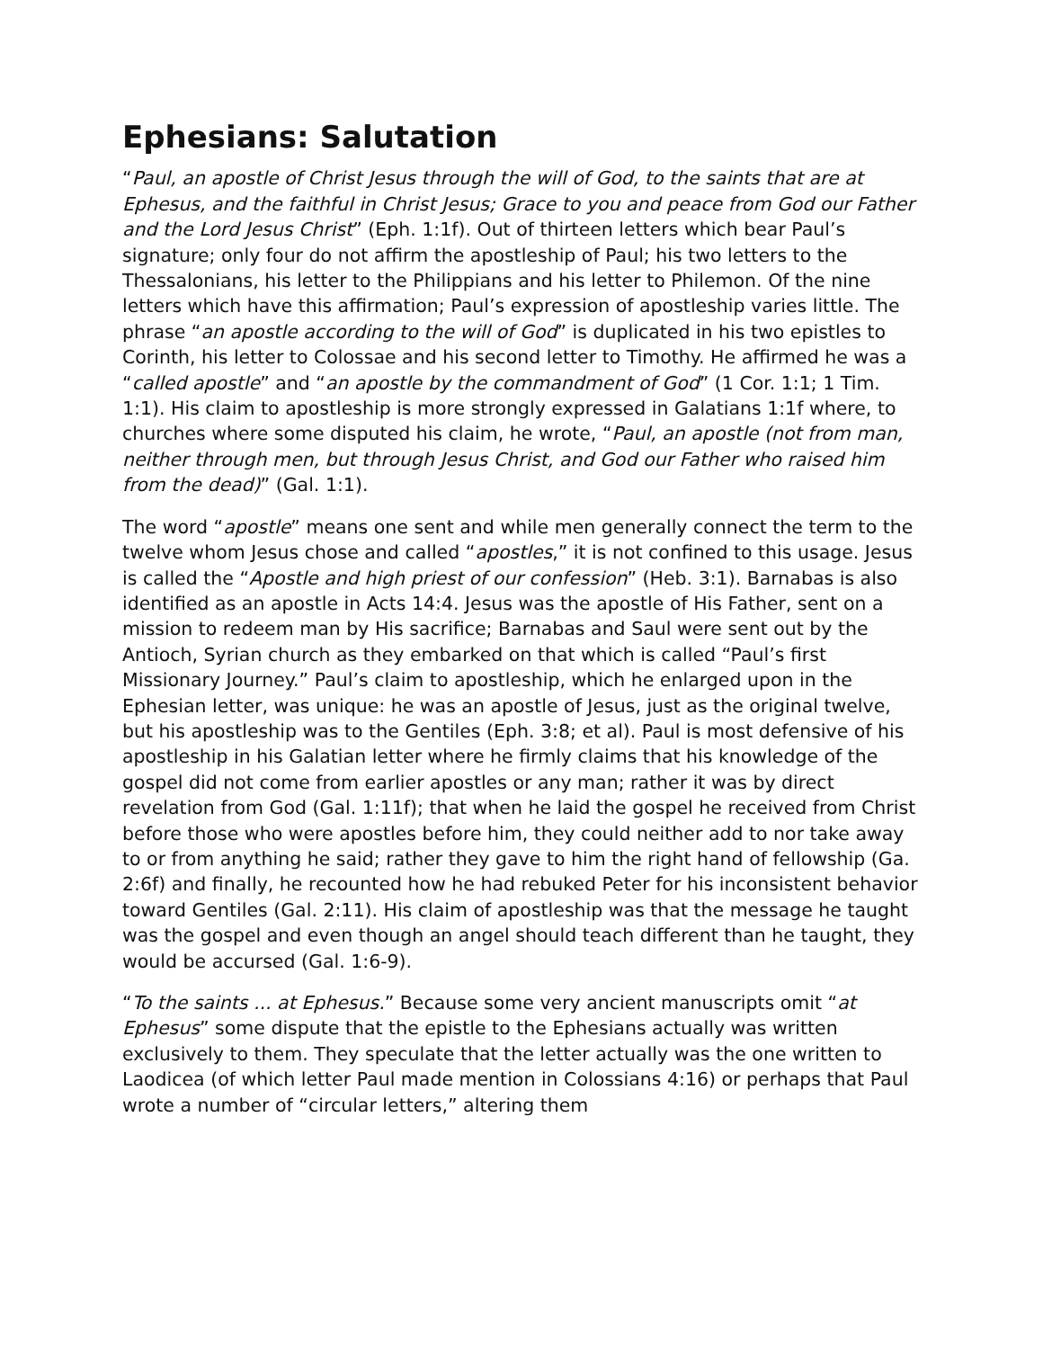Ephesians: Salutation
“Paul, an apostle of Christ Jesus through the will of God, to the saints that are at Ephesus, and the faithful in Christ Jesus; Grace to you and peace from God our Father and the Lord Jesus Christ” (Eph. 1:1f). Out of thirteen letters which bear Paul’s signature; only four do not affirm the apostleship of Paul; his two letters to the Thessalonians, his letter to the Philippians and his letter to Philemon. Of the nine letters which have this affirmation; Paul’s expression of apostleship varies little. The phrase “an apostle according to the will of God” is duplicated in his two epistles to Corinth, his letter to Colossae and his second letter to Timothy. He affirmed he was a “called apostle” and “an apostle by the commandment of God” (1 Cor. 1:1; 1 Tim. 1:1). His claim to apostleship is more strongly expressed in Galatians 1:1f where, to churches where some disputed his claim, he wrote, “Paul, an apostle (not from man, neither through men, but through Jesus Christ, and God our Father who raised him from the dead)” (Gal. 1:1).
The word “apostle” means one sent and while men generally connect the term to the twelve whom Jesus chose and called “apostles,” it is not confined to this usage. Jesus is called the “Apostle and high priest of our confession” (Heb. 3:1). Barnabas is also identified as an apostle in Acts 14:4. Jesus was the apostle of His Father, sent on a mission to redeem man by His sacrifice; Barnabas and Saul were sent out by the Antioch, Syrian church as they embarked on that which is called “Paul’s first Missionary Journey.” Paul’s claim to apostleship, which he enlarged upon in the Ephesian letter, was unique: he was an apostle of Jesus, just as the original twelve, but his apostleship was to the Gentiles (Eph. 3:8; et al). Paul is most defensive of his apostleship in his Galatian letter where he firmly claims that his knowledge of the gospel did not come from earlier apostles or any man; rather it was by direct revelation from God (Gal. 1:11f); that when he laid the gospel he received from Christ before those who were apostles before him, they could neither add to nor take away to or from anything he said; rather they gave to him the right hand of fellowship (Ga. 2:6f) and finally, he recounted how he had rebuked Peter for his inconsistent behavior toward Gentiles (Gal. 2:11). His claim of apostleship was that the message he taught was the gospel and even though an angel should teach different than he taught, they would be accursed (Gal. 1:6-9).
“To the saints ... at Ephesus.” Because some very ancient manuscripts omit “at Ephesus” some dispute that the epistle to the Ephesians actually was written exclusively to them. They speculate that the letter actually was the one written to Laodicea (of which letter Paul made mention in Colossians 4:16) or perhaps that Paul wrote a number of “circular letters,” altering them